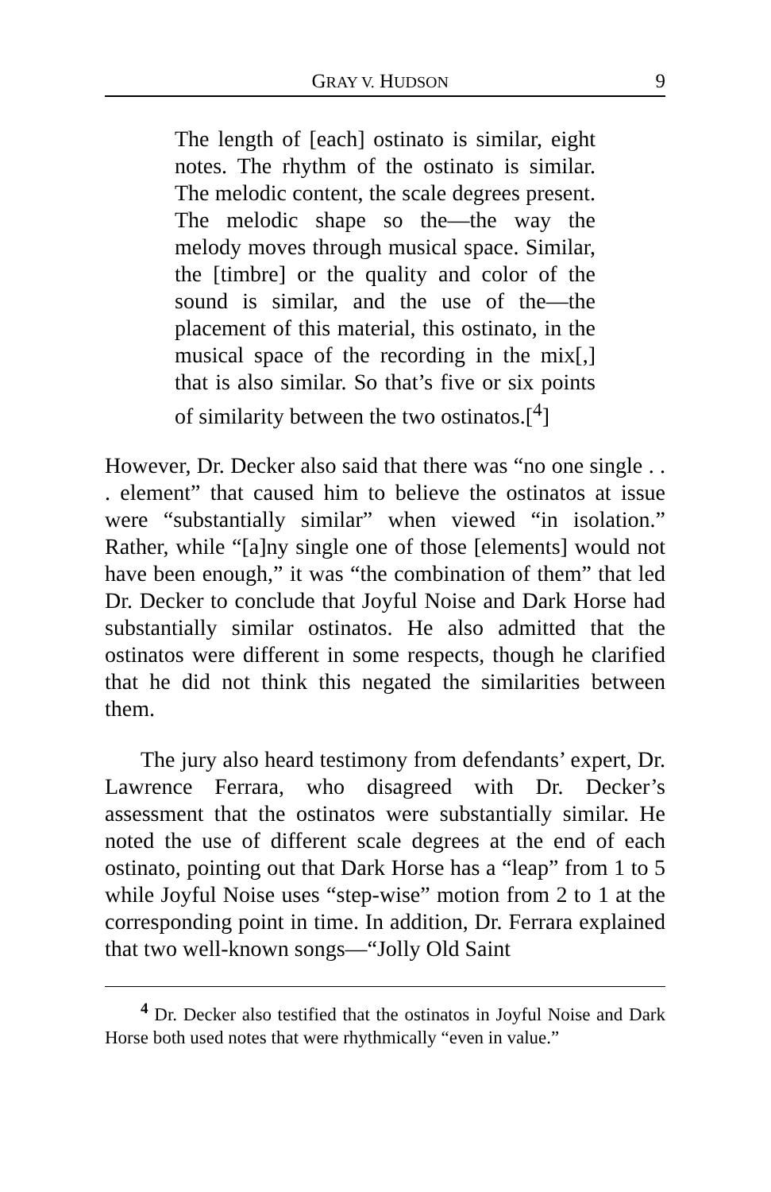GRAY V. HUDSON 9
The length of [each] ostinato is similar, eight notes. The rhythm of the ostinato is similar. The melodic content, the scale degrees present. The melodic shape so the—the way the melody moves through musical space. Similar, the [timbre] or the quality and color of the sound is similar, and the use of the—the placement of this material, this ostinato, in the musical space of the recording in the mix[,] that is also similar. So that’s five or six points of similarity between the two ostinatos.[<sup>4</sup>]
However, Dr. Decker also said that there was “no one single . . . element” that caused him to believe the ostinatos at issue were “substantially similar” when viewed “in isolation.” Rather, while “[a]ny single one of those [elements] would not have been enough,” it was “the combination of them” that led Dr. Decker to conclude that Joyful Noise and Dark Horse had substantially similar ostinatos. He also admitted that the ostinatos were different in some respects, though he clarified that he did not think this negated the similarities between them.
The jury also heard testimony from defendants’ expert, Dr. Lawrence Ferrara, who disagreed with Dr. Decker’s assessment that the ostinatos were substantially similar. He noted the use of different scale degrees at the end of each ostinato, pointing out that Dark Horse has a “leap” from 1 to 5 while Joyful Noise uses “step-wise” motion from 2 to 1 at the corresponding point in time. In addition, Dr. Ferrara explained that two well-known songs—“Jolly Old Saint
<sup>4</sup> Dr. Decker also testified that the ostinatos in Joyful Noise and Dark Horse both used notes that were rhythmically “even in value.”